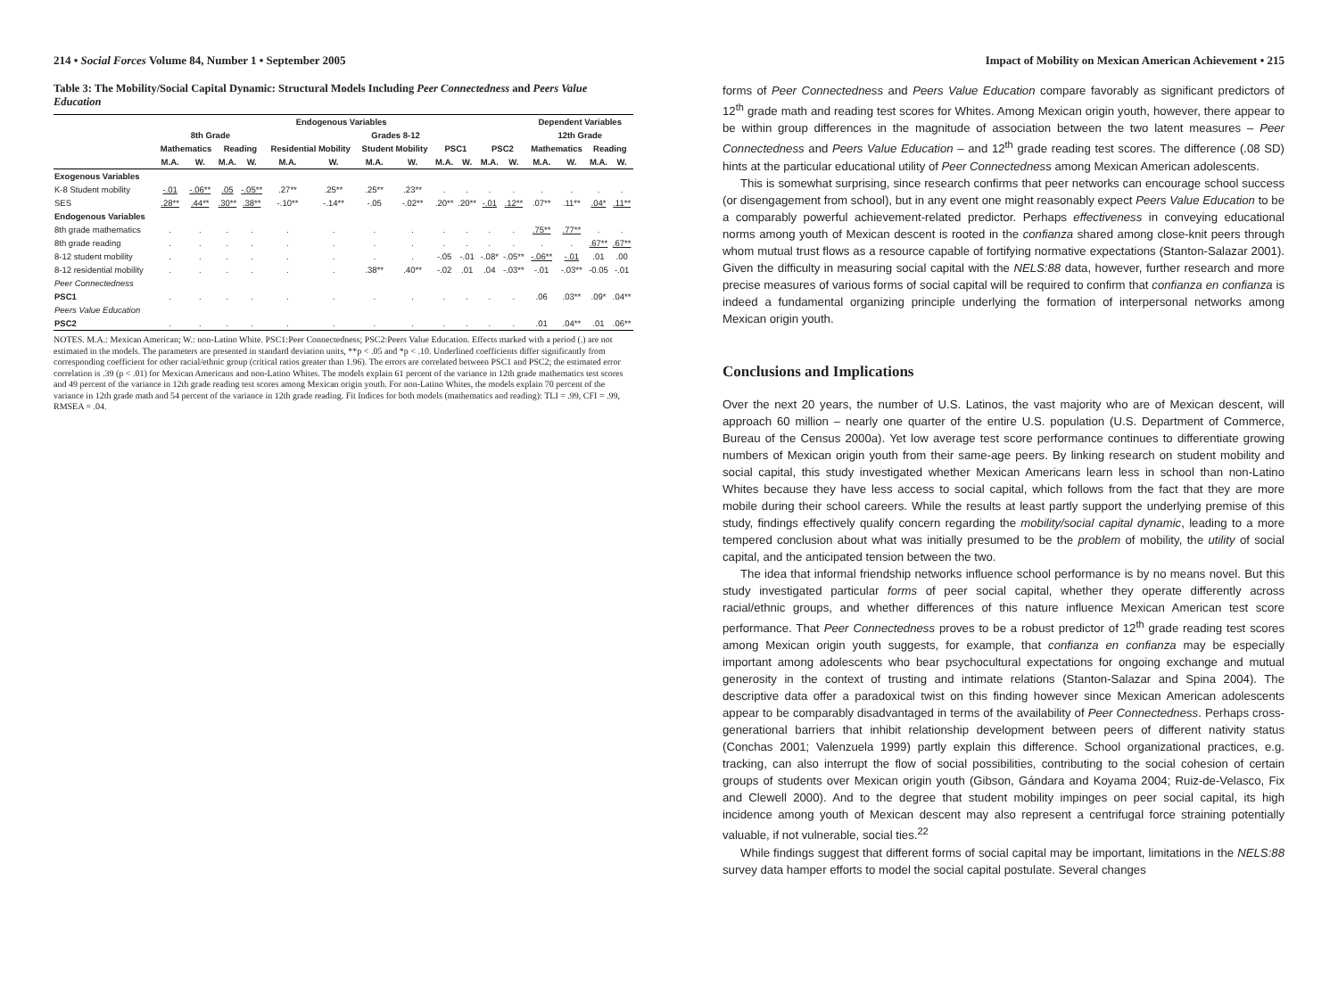214 • Social Forces Volume 84, Number 1 • September 2005
Table 3: The Mobility/Social Capital Dynamic: Structural Models Including Peer Connectedness and Peers Value Education
| | Endogenous Variables | | | | | | | | | | | | Dependent Variables | | | |
| --- | --- | --- | --- | --- | --- | --- | --- | --- | --- | --- | --- | --- | --- | --- | --- | --- |
| | 8th Grade | | | | Grades 8-12 | | | | | | | | 12th Grade | | | |
| | Mathematics | | Reading | | Residential Mobility | | Student Mobility | | PSC1 | | PSC2 | | Mathematics | | Reading | |
| | M.A. | W. | M.A. | W. | M.A. | W. | M.A. | W. | M.A. | W. | M.A. | W. | M.A. | W. | M.A. | W. |
| Exogenous Variables | | | | | | | | | | | | | | | | |
| K-8 Student mobility | -.01 | -.06** | .05 | -.05** | .27** | .25** | .25** | .23** | . | . | . | . | . | . | . | . |
| SES | .28** | .44** | .30** | .38** | -.10** | -.14** | -.05 | -.02** | .20** | .20** | -.01 | .12** | .07** | .11** | .04* | .11** |
| Endogenous Variables | | | | | | | | | | | | | | | | |
| 8th grade mathematics | . | . | . | . | . | . | . | . | . | . | . | . | .75** | .77** | . | . |
| 8th grade reading | . | . | . | . | . | . | . | . | . | . | . | . | . | . | .67** | .67** |
| 8-12 student mobility | . | . | . | . | . | . | . | . | -.05 | -.01 | -.08* | -.05** | -.06** | -.01 | .01 | .00 |
| 8-12 residential mobility | . | . | . | . | . | . | .38** | .40** | -.02 | .01 | .04 | -.03** | -.01 | -.03** | -0.05 | -.01 |
| Peer Connectedness | | | | | | | | | | | | | | | | |
| PSC1 | . | . | . | . | . | . | . | . | . | . | . | . | .06 | .03** | .09* | .04** |
| Peers Value Education | | | | | | | | | | | | | | | | |
| PSC2 | . | . | . | . | . | . | . | . | . | . | . | . | .01 | .04** | .01 | .06** |
NOTES. M.A.: Mexican American; W.: non-Latino White. PSC1:Peer Connectedness; PSC2:Peers Value Education. Effects marked with a period (.) are not estimated in the models. The parameters are presented in standard deviation units, **p < .05 and *p < .10. Underlined coefficients differ significantly from corresponding coefficient for other racial/ethnic group (critical ratios greater than 1.96). The errors are correlated between PSC1 and PSC2; the estimated error correlation is .39 (p < .01) for Mexican Americans and non-Latino Whites. The models explain 61 percent of the variance in 12th grade mathematics test scores and 49 percent of the variance in 12th grade reading test scores among Mexican origin youth. For non-Latino Whites, the models explain 70 percent of the variance in 12th grade math and 54 percent of the variance in 12th grade reading. Fit Indices for both models (mathematics and reading): TLI = .99, CFI = .99, RMSEA = .04.
Impact of Mobility on Mexican American Achievement • 215
forms of Peer Connectedness and Peers Value Education compare favorably as significant predictors of 12<sup>th</sup> grade math and reading test scores for Whites. Among Mexican origin youth, however, there appear to be within group differences in the magnitude of association between the two latent measures – Peer Connectedness and Peers Value Education – and 12<sup>th</sup> grade reading test scores. The difference (.08 SD) hints at the particular educational utility of Peer Connectedness among Mexican American adolescents.
This is somewhat surprising, since research confirms that peer networks can encourage school success (or disengagement from school), but in any event one might reasonably expect Peers Value Education to be a comparably powerful achievement-related predictor. Perhaps effectiveness in conveying educational norms among youth of Mexican descent is rooted in the confianza shared among close-knit peers through whom mutual trust flows as a resource capable of fortifying normative expectations (Stanton-Salazar 2001). Given the difficulty in measuring social capital with the NELS:88 data, however, further research and more precise measures of various forms of social capital will be required to confirm that confianza en confianza is indeed a fundamental organizing principle underlying the formation of interpersonal networks among Mexican origin youth.
Conclusions and Implications
Over the next 20 years, the number of U.S. Latinos, the vast majority who are of Mexican descent, will approach 60 million – nearly one quarter of the entire U.S. population (U.S. Department of Commerce, Bureau of the Census 2000a). Yet low average test score performance continues to differentiate growing numbers of Mexican origin youth from their same-age peers. By linking research on student mobility and social capital, this study investigated whether Mexican Americans learn less in school than non-Latino Whites because they have less access to social capital, which follows from the fact that they are more mobile during their school careers. While the results at least partly support the underlying premise of this study, findings effectively qualify concern regarding the mobility/social capital dynamic, leading to a more tempered conclusion about what was initially presumed to be the problem of mobility, the utility of social capital, and the anticipated tension between the two.
The idea that informal friendship networks influence school performance is by no means novel. But this study investigated particular forms of peer social capital, whether they operate differently across racial/ethnic groups, and whether differences of this nature influence Mexican American test score performance. That Peer Connectedness proves to be a robust predictor of 12<sup>th</sup> grade reading test scores among Mexican origin youth suggests, for example, that confianza en confianza may be especially important among adolescents who bear psychocultural expectations for ongoing exchange and mutual generosity in the context of trusting and intimate relations (Stanton-Salazar and Spina 2004). The descriptive data offer a paradoxical twist on this finding however since Mexican American adolescents appear to be comparably disadvantaged in terms of the availability of Peer Connectedness. Perhaps cross-generational barriers that inhibit relationship development between peers of different nativity status (Conchas 2001; Valenzuela 1999) partly explain this difference. School organizational practices, e.g. tracking, can also interrupt the flow of social possibilities, contributing to the social cohesion of certain groups of students over Mexican origin youth (Gibson, Gándara and Koyama 2004; Ruiz-de-Velasco, Fix and Clewell 2000). And to the degree that student mobility impinges on peer social capital, its high incidence among youth of Mexican descent may also represent a centrifugal force straining potentially valuable, if not vulnerable, social ties.<sup>22</sup>
While findings suggest that different forms of social capital may be important, limitations in the NELS:88 survey data hamper efforts to model the social capital postulate. Several changes